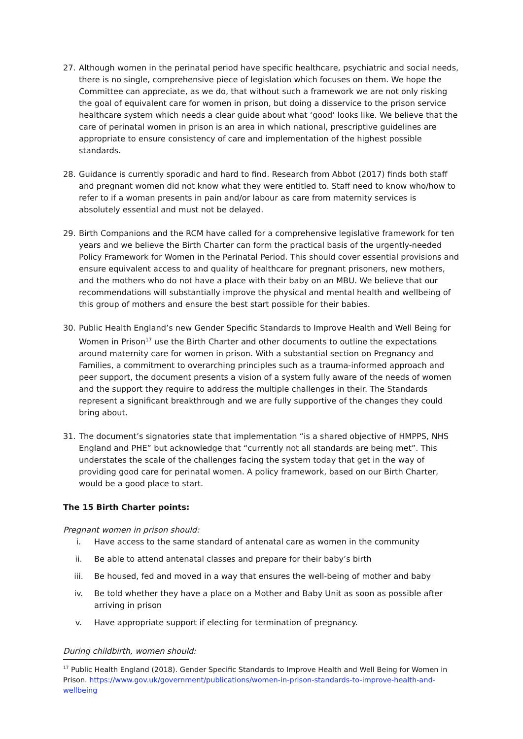27. Although women in the perinatal period have specific healthcare, psychiatric and social needs, there is no single, comprehensive piece of legislation which focuses on them. We hope the Committee can appreciate, as we do, that without such a framework we are not only risking the goal of equivalent care for women in prison, but doing a disservice to the prison service healthcare system which needs a clear guide about what ‘good’ looks like. We believe that the care of perinatal women in prison is an area in which national, prescriptive guidelines are appropriate to ensure consistency of care and implementation of the highest possible standards.
28. Guidance is currently sporadic and hard to find. Research from Abbot (2017) finds both staff and pregnant women did not know what they were entitled to. Staff need to know who/how to refer to if a woman presents in pain and/or labour as care from maternity services is absolutely essential and must not be delayed.
29. Birth Companions and the RCM have called for a comprehensive legislative framework for ten years and we believe the Birth Charter can form the practical basis of the urgently-needed Policy Framework for Women in the Perinatal Period. This should cover essential provisions and ensure equivalent access to and quality of healthcare for pregnant prisoners, new mothers, and the mothers who do not have a place with their baby on an MBU. We believe that our recommendations will substantially improve the physical and mental health and wellbeing of this group of mothers and ensure the best start possible for their babies.
30. Public Health England’s new Gender Specific Standards to Improve Health and Well Being for Women in Prison<sup>17</sup> use the Birth Charter and other documents to outline the expectations around maternity care for women in prison. With a substantial section on Pregnancy and Families, a commitment to overarching principles such as a trauma-informed approach and peer support, the document presents a vision of a system fully aware of the needs of women and the support they require to address the multiple challenges in their. The Standards represent a significant breakthrough and we are fully supportive of the changes they could bring about.
31. The document’s signatories state that implementation “is a shared objective of HMPPS, NHS England and PHE” but acknowledge that “currently not all standards are being met”. This understates the scale of the challenges facing the system today that get in the way of providing good care for perinatal women. A policy framework, based on our Birth Charter, would be a good place to start.
The 15 Birth Charter points:
Pregnant women in prison should:
i. Have access to the same standard of antenatal care as women in the community
ii. Be able to attend antenatal classes and prepare for their baby’s birth
iii. Be housed, fed and moved in a way that ensures the well-being of mother and baby
iv. Be told whether they have a place on a Mother and Baby Unit as soon as possible after arriving in prison
v. Have appropriate support if electing for termination of pregnancy.
During childbirth, women should:
<sup>17</sup> Public Health England (2018). Gender Specific Standards to Improve Health and Well Being for Women in Prison. https://www.gov.uk/government/publications/women-in-prison-standards-to-improve-health-and-wellbeing